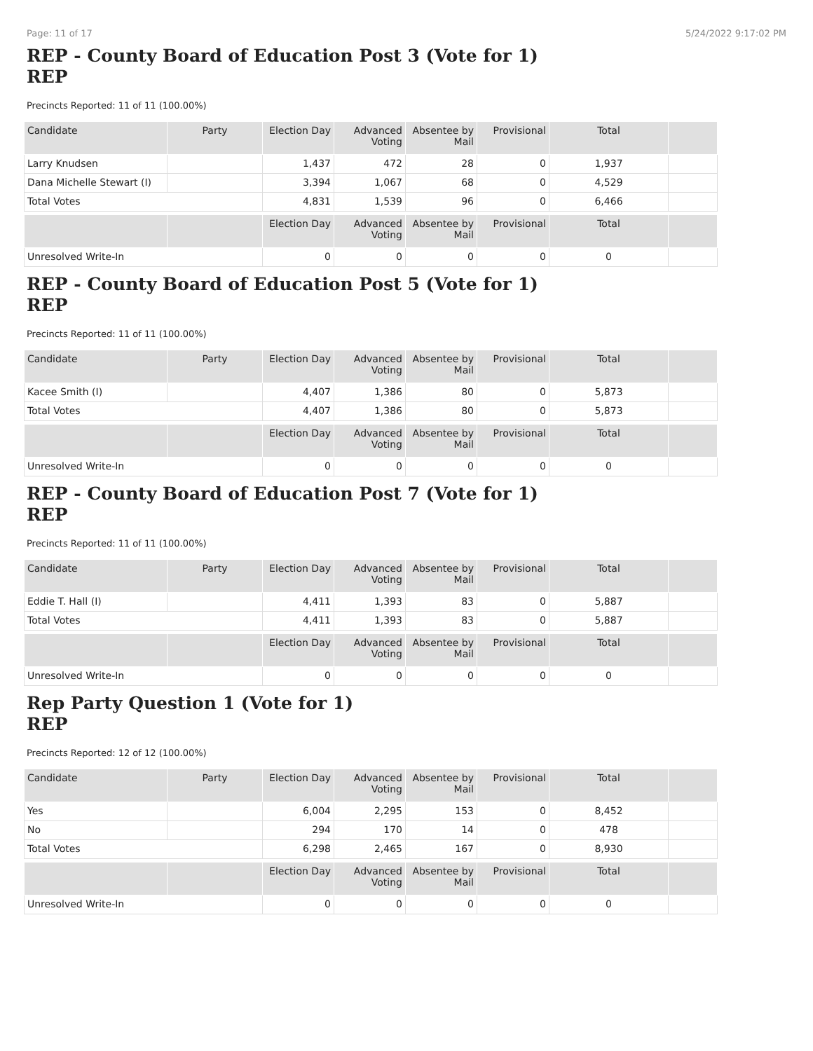Page: 11 of 17 5/24/2022 9:17:02 PM
REP - County Board of Education Post 3 (Vote for 1)
REP
Precincts Reported: 11 of 11 (100.00%)
| Candidate | Party | Election Day | Advanced Voting | Absentee by Mail | Provisional | Total | |
| --- | --- | --- | --- | --- | --- | --- | --- |
| Larry Knudsen | | 1,437 | 472 | 28 | 0 | 1,937 | |
| Dana Michelle Stewart (I) | | 3,394 | 1,067 | 68 | 0 | 4,529 | |
| Total Votes | | 4,831 | 1,539 | 96 | 0 | 6,466 | |
| | | Election Day | Advanced Voting | Absentee by Mail | Provisional | Total | |
| Unresolved Write-In | | 0 | 0 | 0 | 0 | 0 | |
REP - County Board of Education Post 5 (Vote for 1)
REP
Precincts Reported: 11 of 11 (100.00%)
| Candidate | Party | Election Day | Advanced Voting | Absentee by Mail | Provisional | Total | |
| --- | --- | --- | --- | --- | --- | --- | --- |
| Kacee Smith (I) | | 4,407 | 1,386 | 80 | 0 | 5,873 | |
| Total Votes | | 4,407 | 1,386 | 80 | 0 | 5,873 | |
| | | Election Day | Advanced Voting | Absentee by Mail | Provisional | Total | |
| Unresolved Write-In | | 0 | 0 | 0 | 0 | 0 | |
REP - County Board of Education Post 7 (Vote for 1)
REP
Precincts Reported: 11 of 11 (100.00%)
| Candidate | Party | Election Day | Advanced Voting | Absentee by Mail | Provisional | Total | |
| --- | --- | --- | --- | --- | --- | --- | --- |
| Eddie T. Hall (I) | | 4,411 | 1,393 | 83 | 0 | 5,887 | |
| Total Votes | | 4,411 | 1,393 | 83 | 0 | 5,887 | |
| | | Election Day | Advanced Voting | Absentee by Mail | Provisional | Total | |
| Unresolved Write-In | | 0 | 0 | 0 | 0 | 0 | |
Rep Party Question 1 (Vote for 1)
REP
Precincts Reported: 12 of 12 (100.00%)
| Candidate | Party | Election Day | Advanced Voting | Absentee by Mail | Provisional | Total | |
| --- | --- | --- | --- | --- | --- | --- | --- |
| Yes | | 6,004 | 2,295 | 153 | 0 | 8,452 | |
| No | | 294 | 170 | 14 | 0 | 478 | |
| Total Votes | | 6,298 | 2,465 | 167 | 0 | 8,930 | |
| | | Election Day | Advanced Voting | Absentee by Mail | Provisional | Total | |
| Unresolved Write-In | | 0 | 0 | 0 | 0 | 0 | |